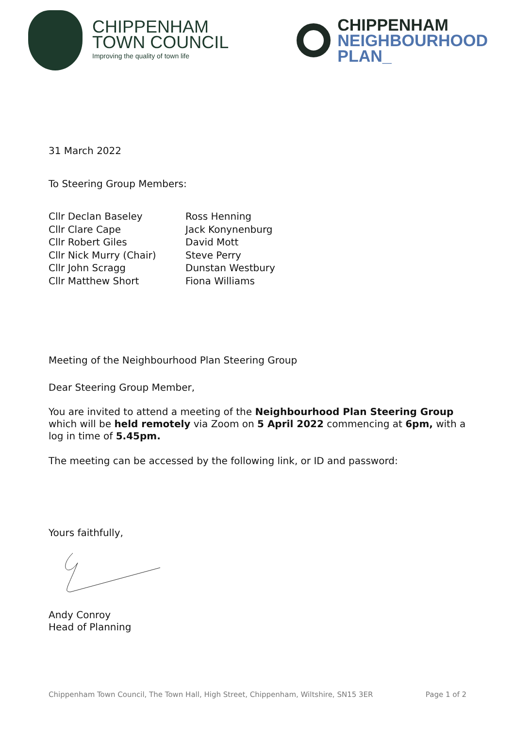CHIPPENHAM
TOWN COUNCIL
Improving the quality of town life
CHIPPENHAM
NEIGHBOURHOOD
PLAN_
31 March 2022
To Steering Group Members:
Cllr Declan Baseley
Cllr Clare Cape
Cllr Robert Giles
Cllr Nick Murry (Chair)
Cllr John Scragg
Cllr Matthew Short
Ross Henning
Jack Konynenburg
David Mott
Steve Perry
Dunstan Westbury
Fiona Williams
Meeting of the Neighbourhood Plan Steering Group
Dear Steering Group Member,
You are invited to attend a meeting of the Neighbourhood Plan Steering Group which will be held remotely via Zoom on 5 April 2022 commencing at 6pm, with a log in time of 5.45pm.
The meeting can be accessed by the following link, or ID and password:
Yours faithfully,
Andy Conroy
Head of Planning
Chippenham Town Council, The Town Hall, High Street, Chippenham, Wiltshire, SN15 3ER Page 1 of 2